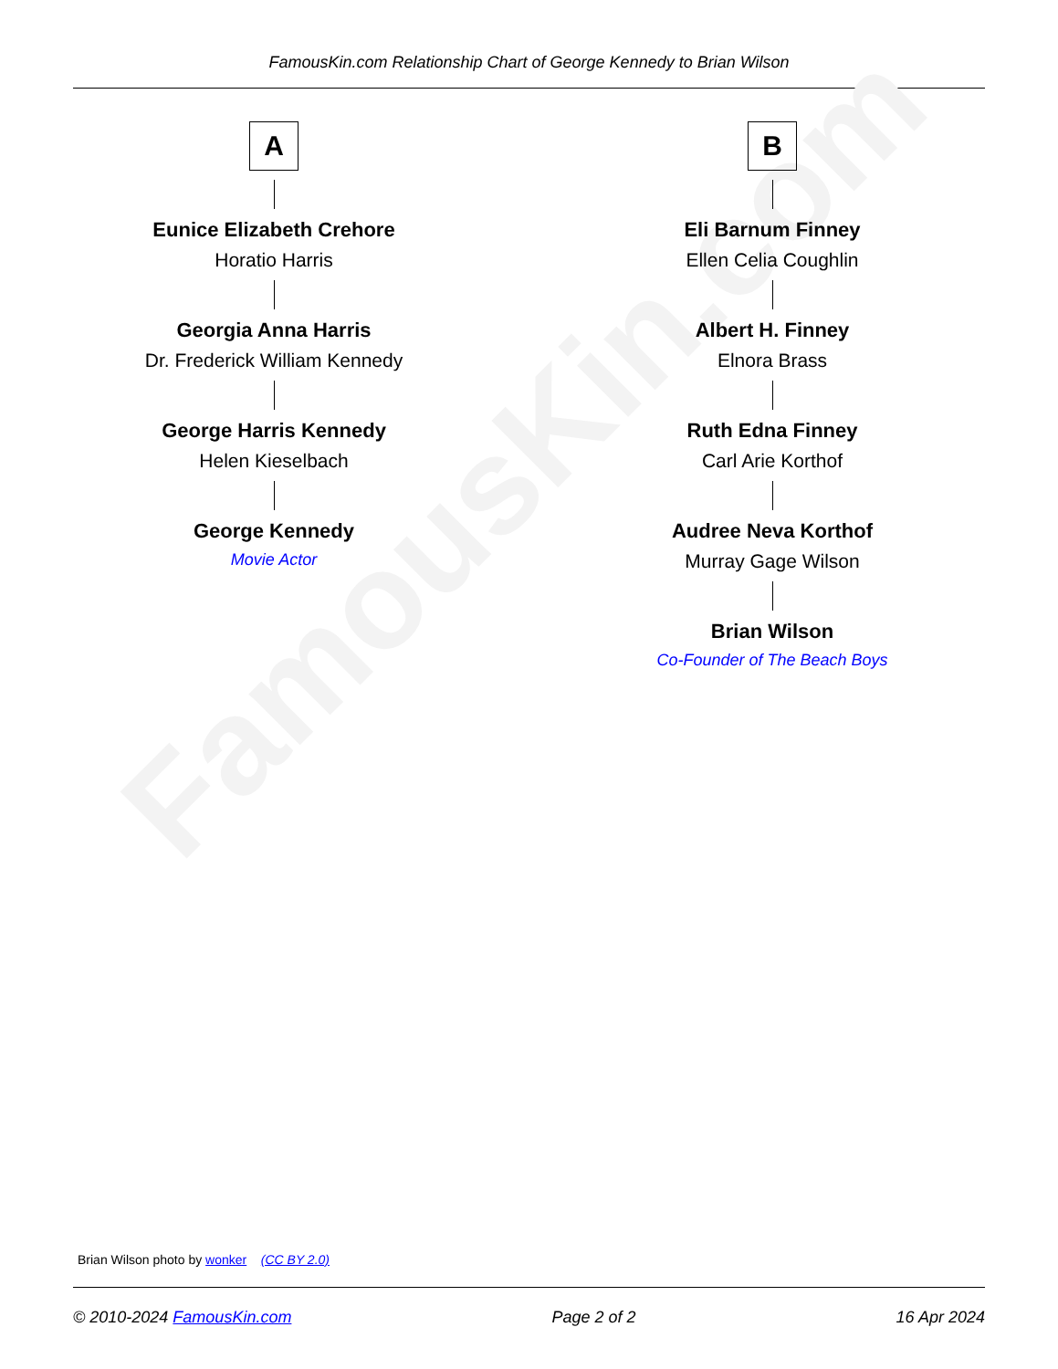FamousKin.com Relationship Chart of George Kennedy to Brian Wilson
FamousKin.com
A
Eunice Elizabeth Crehore
Horatio Harris
Georgia Anna Harris
Dr. Frederick William Kennedy
George Harris Kennedy
Helen Kieselbach
George Kennedy
Movie Actor
B
Eli Barnum Finney
Ellen Celia Coughlin
Albert H. Finney
Elnora Brass
Ruth Edna Finney
Carl Arie Korthof
Audree Neva Korthof
Murray Gage Wilson
Brian Wilson
Co-Founder of The Beach Boys
Brian Wilson photo by wonker (CC BY 2.0)
© 2010-2024 FamousKin.com Page 2 of 2 16 Apr 2024